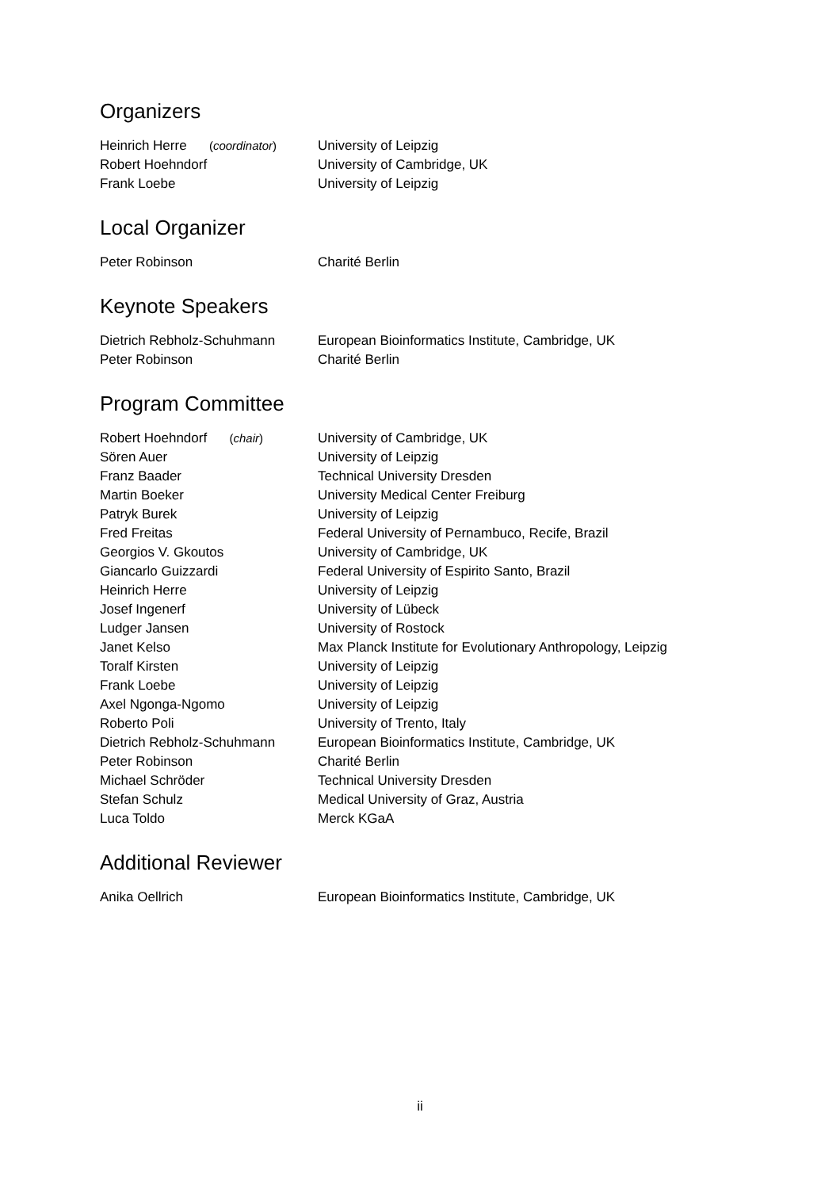Organizers
| Heinrich Herre ( coordinator ) | University of Leipzig |
| Robert Hoehndorf | University of Cambridge, UK |
| Frank Loebe | University of Leipzig |
Local Organizer
| Peter Robinson | Charité Berlin |
Keynote Speakers
| Dietrich Rebholz-Schuhmann | European Bioinformatics Institute, Cambridge, UK |
| Peter Robinson | Charité Berlin |
Program Committee
| Robert Hoehndorf ( chair ) | University of Cambridge, UK |
| Sören Auer | University of Leipzig |
| Franz Baader | Technical University Dresden |
| Martin Boeker | University Medical Center Freiburg |
| Patryk Burek | University of Leipzig |
| Fred Freitas | Federal University of Pernambuco, Recife, Brazil |
| Georgios V. Gkoutos | University of Cambridge, UK |
| Giancarlo Guizzardi | Federal University of Espirito Santo, Brazil |
| Heinrich Herre | University of Leipzig |
| Josef Ingenerf | University of Lübeck |
| Ludger Jansen | University of Rostock |
| Janet Kelso | Max Planck Institute for Evolutionary Anthropology, Leipzig |
| Toralf Kirsten | University of Leipzig |
| Frank Loebe | University of Leipzig |
| Axel Ngonga-Ngomo | University of Leipzig |
| Roberto Poli | University of Trento, Italy |
| Dietrich Rebholz-Schuhmann | European Bioinformatics Institute, Cambridge, UK |
| Peter Robinson | Charité Berlin |
| Michael Schröder | Technical University Dresden |
| Stefan Schulz | Medical University of Graz, Austria |
| Luca Toldo | Merck KGaA |
Additional Reviewer
| Anika Oellrich | European Bioinformatics Institute, Cambridge, UK |
ii